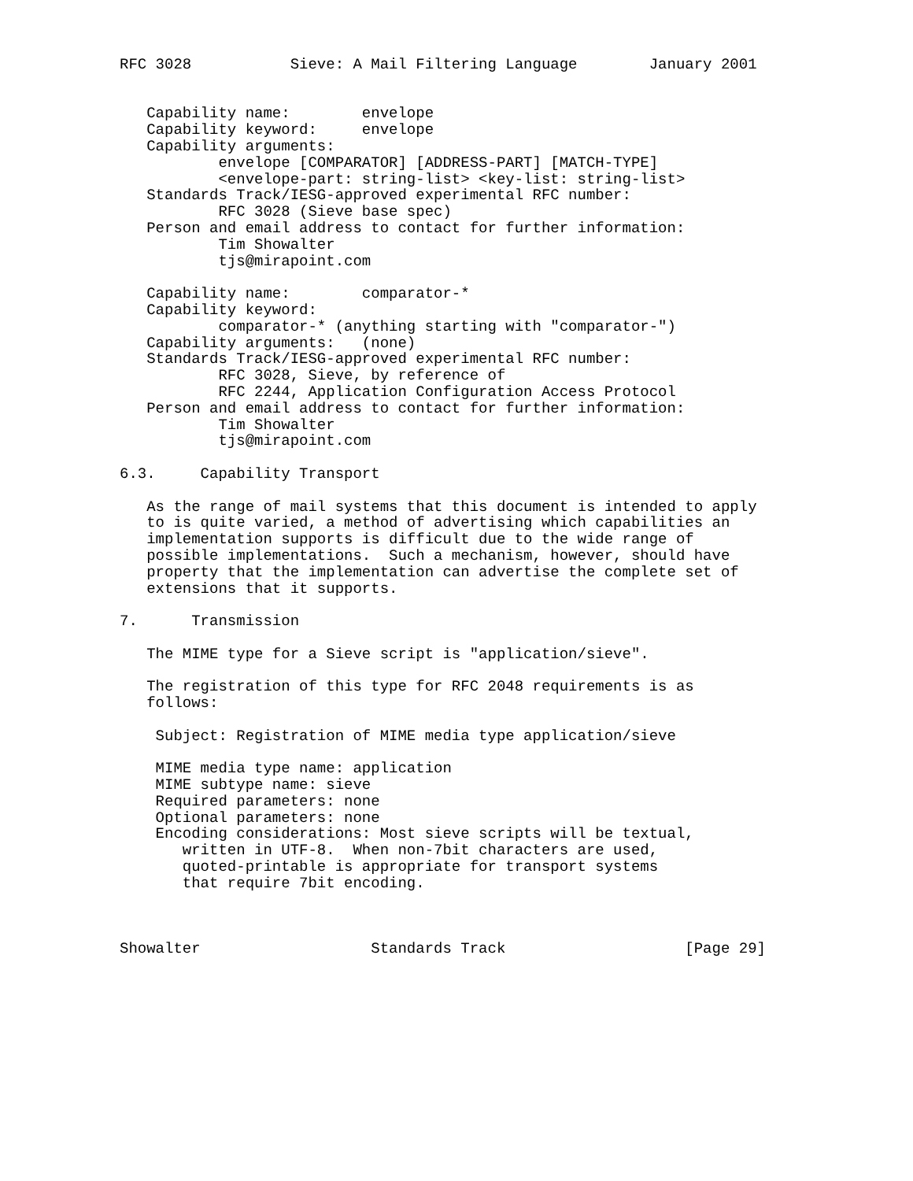RFC 3028           Sieve: A Mail Filtering Language        January 2001


   Capability name:        envelope
   Capability keyword:     envelope
   Capability arguments:
           envelope [COMPARATOR] [ADDRESS-PART] [MATCH-TYPE]
           <envelope-part: string-list> <key-list: string-list>
   Standards Track/IESG-approved experimental RFC number:
           RFC 3028 (Sieve base spec)
   Person and email address to contact for further information:
           Tim Showalter
           tjs@mirapoint.com

   Capability name:        comparator-*
   Capability keyword:
           comparator-* (anything starting with "comparator-")
   Capability arguments:   (none)
   Standards Track/IESG-approved experimental RFC number:
           RFC 3028, Sieve, by reference of
           RFC 2244, Application Configuration Access Protocol
   Person and email address to contact for further information:
           Tim Showalter
           tjs@mirapoint.com

6.3.     Capability Transport

   As the range of mail systems that this document is intended to apply
   to is quite varied, a method of advertising which capabilities an
   implementation supports is difficult due to the wide range of
   possible implementations.  Such a mechanism, however, should have
   property that the implementation can advertise the complete set of
   extensions that it supports.

7.      Transmission

   The MIME type for a Sieve script is "application/sieve".

   The registration of this type for RFC 2048 requirements is as
   follows:

    Subject: Registration of MIME media type application/sieve

    MIME media type name: application
    MIME subtype name: sieve
    Required parameters: none
    Optional parameters: none
    Encoding considerations: Most sieve scripts will be textual,
       written in UTF-8.  When non-7bit characters are used,
       quoted-printable is appropriate for transport systems
       that require 7bit encoding.



Showalter                   Standards Track                    [Page 29]